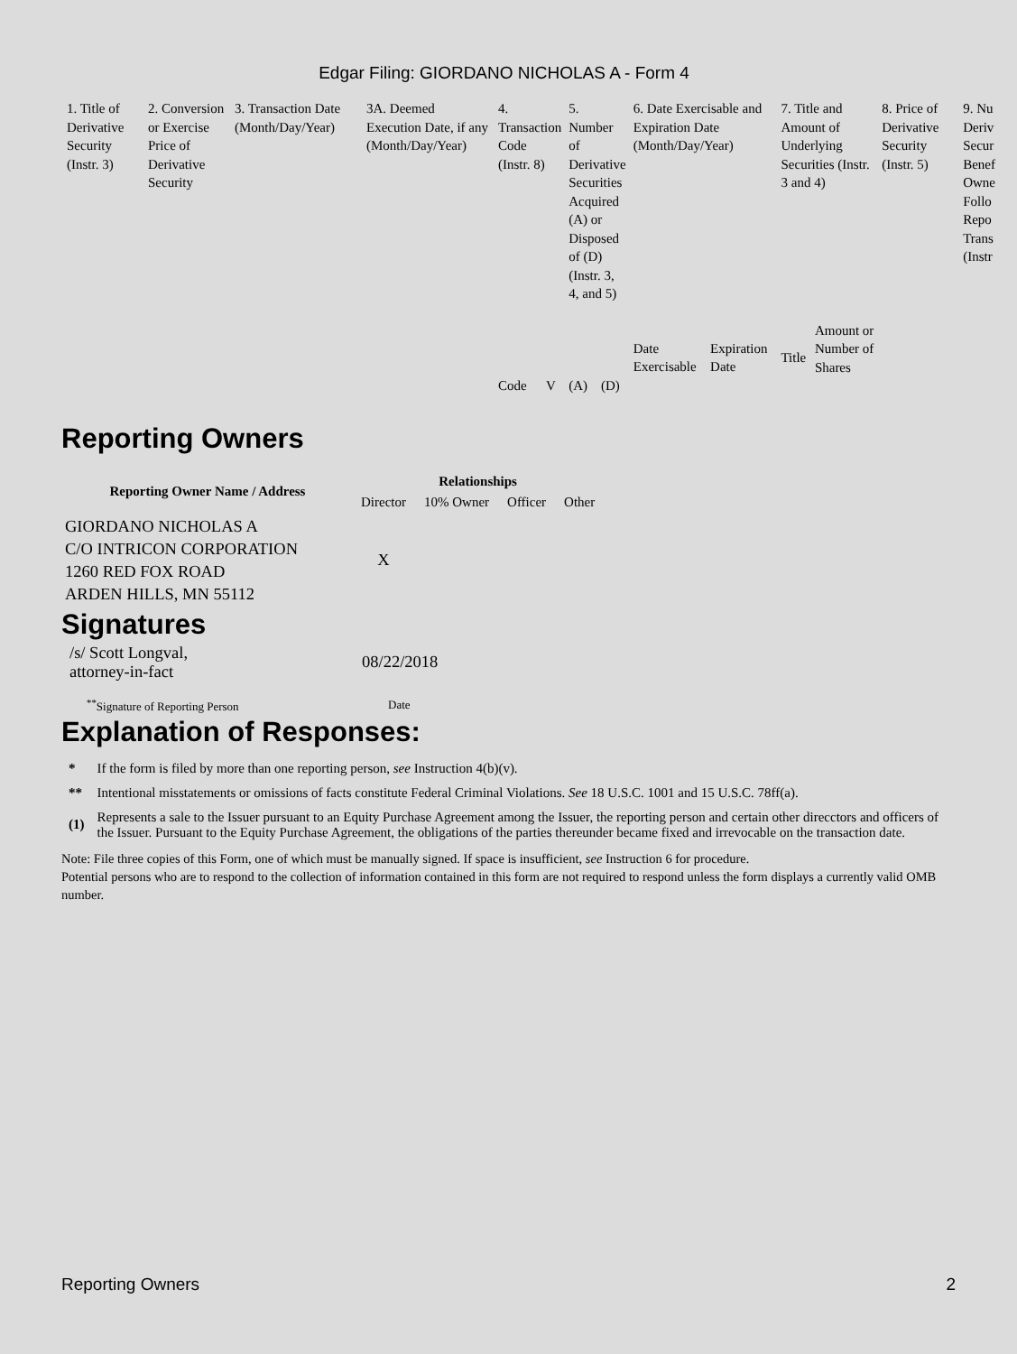Edgar Filing: GIORDANO NICHOLAS A - Form 4
| 1. Title of Derivative Security (Instr. 3) | 2. Conversion or Exercise Price of Derivative Security | 3. Transaction Date (Month/Day/Year) | 3A. Deemed Execution Date, if any (Month/Day/Year) | 4. Transaction Code (Instr. 8) | | 5. Number of Derivative Securities Acquired (A) or Disposed of (D) (Instr. 3, 4, and 5) | | 6. Date Exercisable and Expiration Date (Month/Day/Year) | | 7. Title and Amount of Underlying Securities (Instr. 3 and 4) | | 8. Price of Derivative Security (Instr. 5) | 9. Nu Deriv Secur Benef Owne Follo Repo Trans (Instr |
| | | | | | | | | Date Exercisable | Expiration Date | Title | Amount or Number of Shares | | |
| | | | | Code | V | (A) | (D) | | | | | | |
Reporting Owners
| Reporting Owner Name / Address | Relationships | | | |
| --- | --- | --- | --- | --- |
| | Director | 10% Owner | Officer | Other |
| GIORDANO NICHOLAS A C/O INTRICON CORPORATION 1260 RED FOX ROAD ARDEN HILLS, MN 55112 | X | | | |
Signatures
| /s/ Scott Longval, attorney-in-fact | 08/22/2018 |
| <sup>**</sup> Signature of Reporting Person | Date |
Explanation of Responses:
| * | If the form is filed by more than one reporting person, see Instruction 4(b)(v). |
| ** | Intentional misstatements or omissions of facts constitute Federal Criminal Violations. See 18 U.S.C. 1001 and 15 U.S.C. 78ff(a). |
| (1) | Represents a sale to the Issuer pursuant to an Equity Purchase Agreement among the Issuer, the reporting person and certain other direcctors and officers of the Issuer. Pursuant to the Equity Purchase Agreement, the obligations of the parties thereunder became fixed and irrevocable on the transaction date. |
Note: File three copies of this Form, one of which must be manually signed. If space is insufficient, see Instruction 6 for procedure.
Potential persons who are to respond to the collection of information contained in this form are not required to respond unless the form displays a currently valid OMB number.
Reporting Owners 2